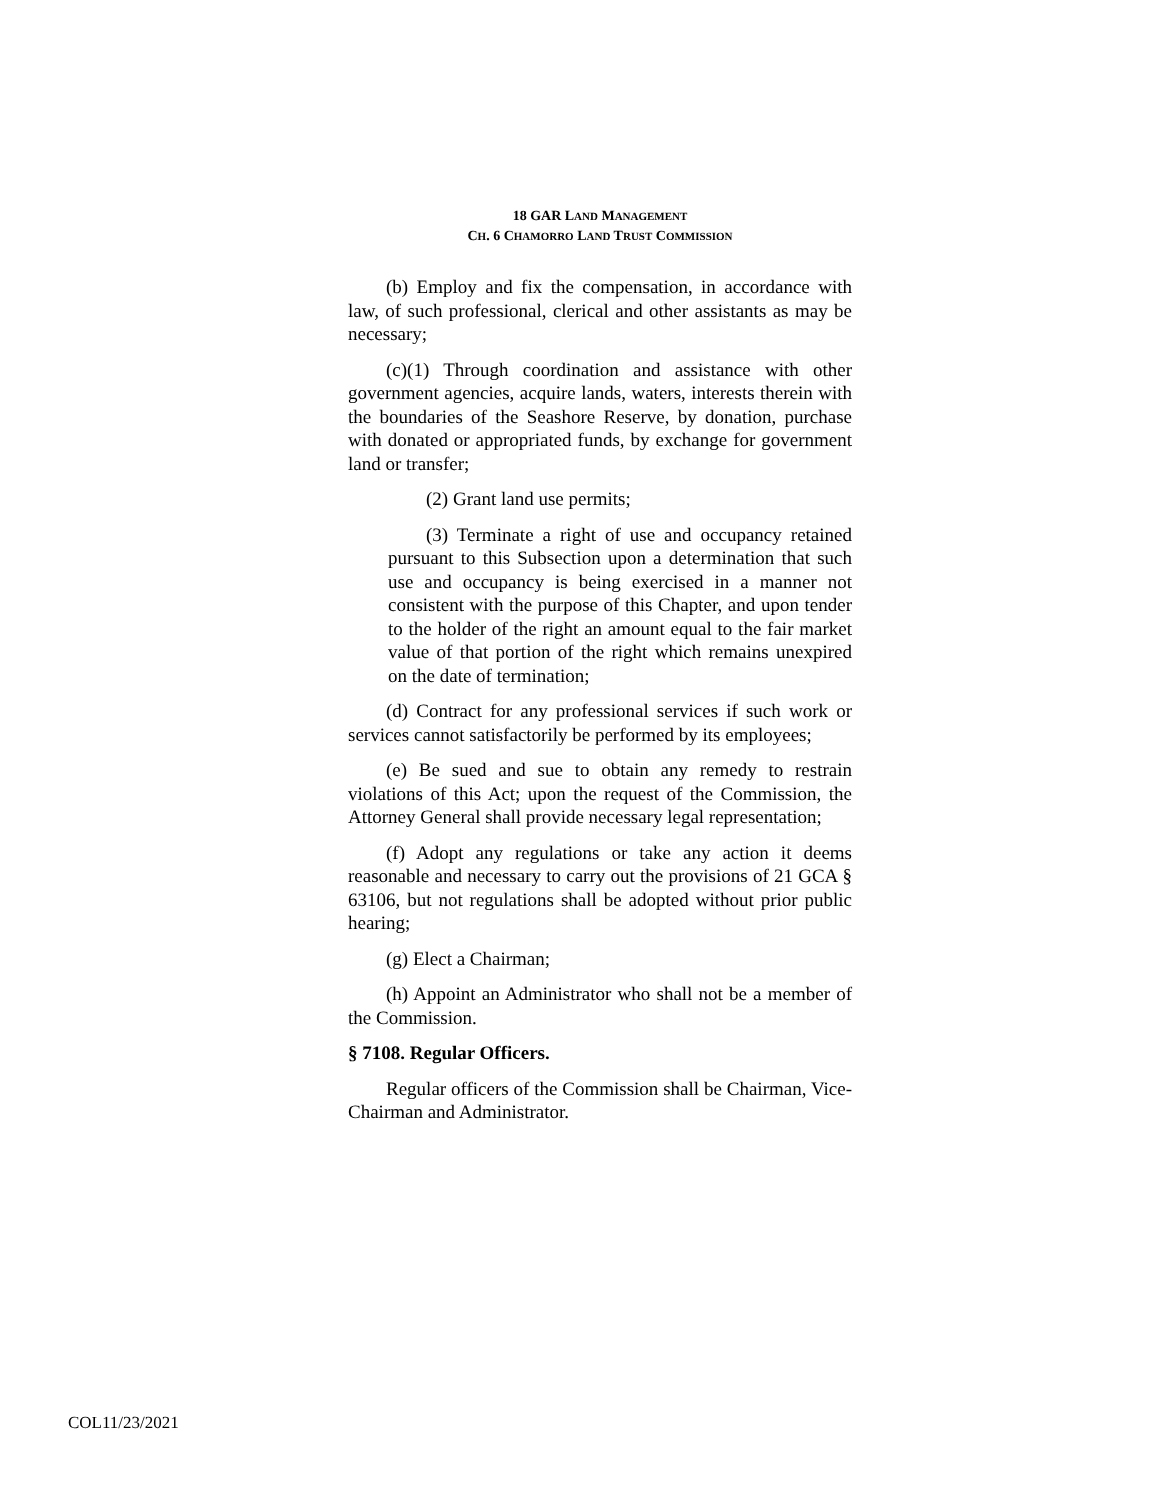18 GAR LAND MANAGEMENT
CH. 6 CHAMORRO LAND TRUST COMMISSION
(b) Employ and fix the compensation, in accordance with law, of such professional, clerical and other assistants as may be necessary;
(c)(1) Through coordination and assistance with other government agencies, acquire lands, waters, interests therein with the boundaries of the Seashore Reserve, by donation, purchase with donated or appropriated funds, by exchange for government land or transfer;
(2) Grant land use permits;
(3) Terminate a right of use and occupancy retained pursuant to this Subsection upon a determination that such use and occupancy is being exercised in a manner not consistent with the purpose of this Chapter, and upon tender to the holder of the right an amount equal to the fair market value of that portion of the right which remains unexpired on the date of termination;
(d) Contract for any professional services if such work or services cannot satisfactorily be performed by its employees;
(e) Be sued and sue to obtain any remedy to restrain violations of this Act; upon the request of the Commission, the Attorney General shall provide necessary legal representation;
(f) Adopt any regulations or take any action it deems reasonable and necessary to carry out the provisions of 21 GCA § 63106, but not regulations shall be adopted without prior public hearing;
(g) Elect a Chairman;
(h) Appoint an Administrator who shall not be a member of the Commission.
§ 7108. Regular Officers.
Regular officers of the Commission shall be Chairman, Vice-Chairman and Administrator.
COL11/23/2021